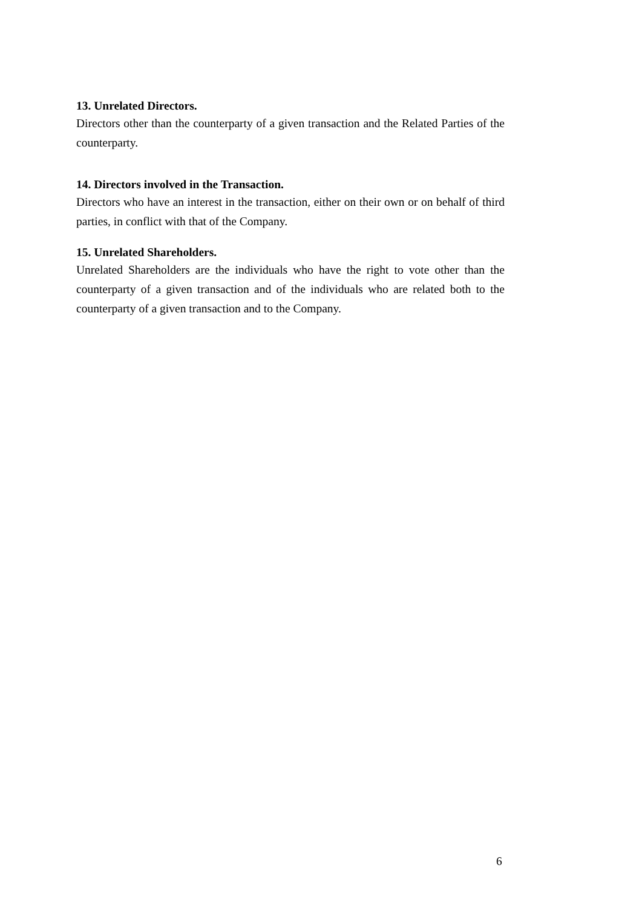13. Unrelated Directors.
Directors other than the counterparty of a given transaction and the Related Parties of the counterparty.
14. Directors involved in the Transaction.
Directors who have an interest in the transaction, either on their own or on behalf of third parties, in conflict with that of the Company.
15. Unrelated Shareholders.
Unrelated Shareholders are the individuals who have the right to vote other than the counterparty of a given transaction and of the individuals who are related both to the counterparty of a given transaction and to the Company.
6